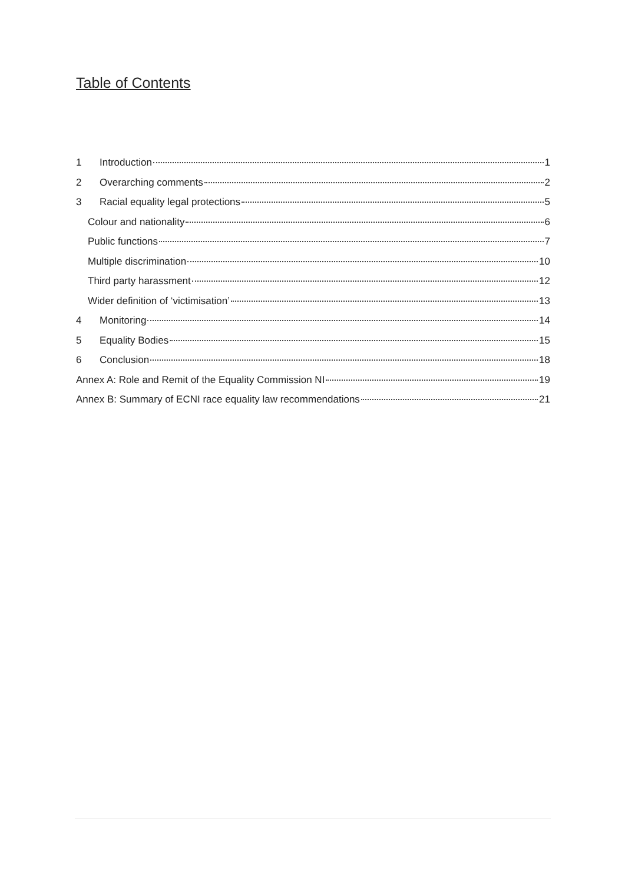Table of Contents
1 Introduction 1
2 Overarching comments 2
3 Racial equality legal protections 5
Colour and nationality 6
Public functions 7
Multiple discrimination 10
Third party harassment 12
Wider definition of ‘victimisation’ 13
4 Monitoring 14
5 Equality Bodies 15
6 Conclusion 18
Annex A: Role and Remit of the Equality Commission NI 19
Annex B: Summary of ECNI race equality law recommendations 21